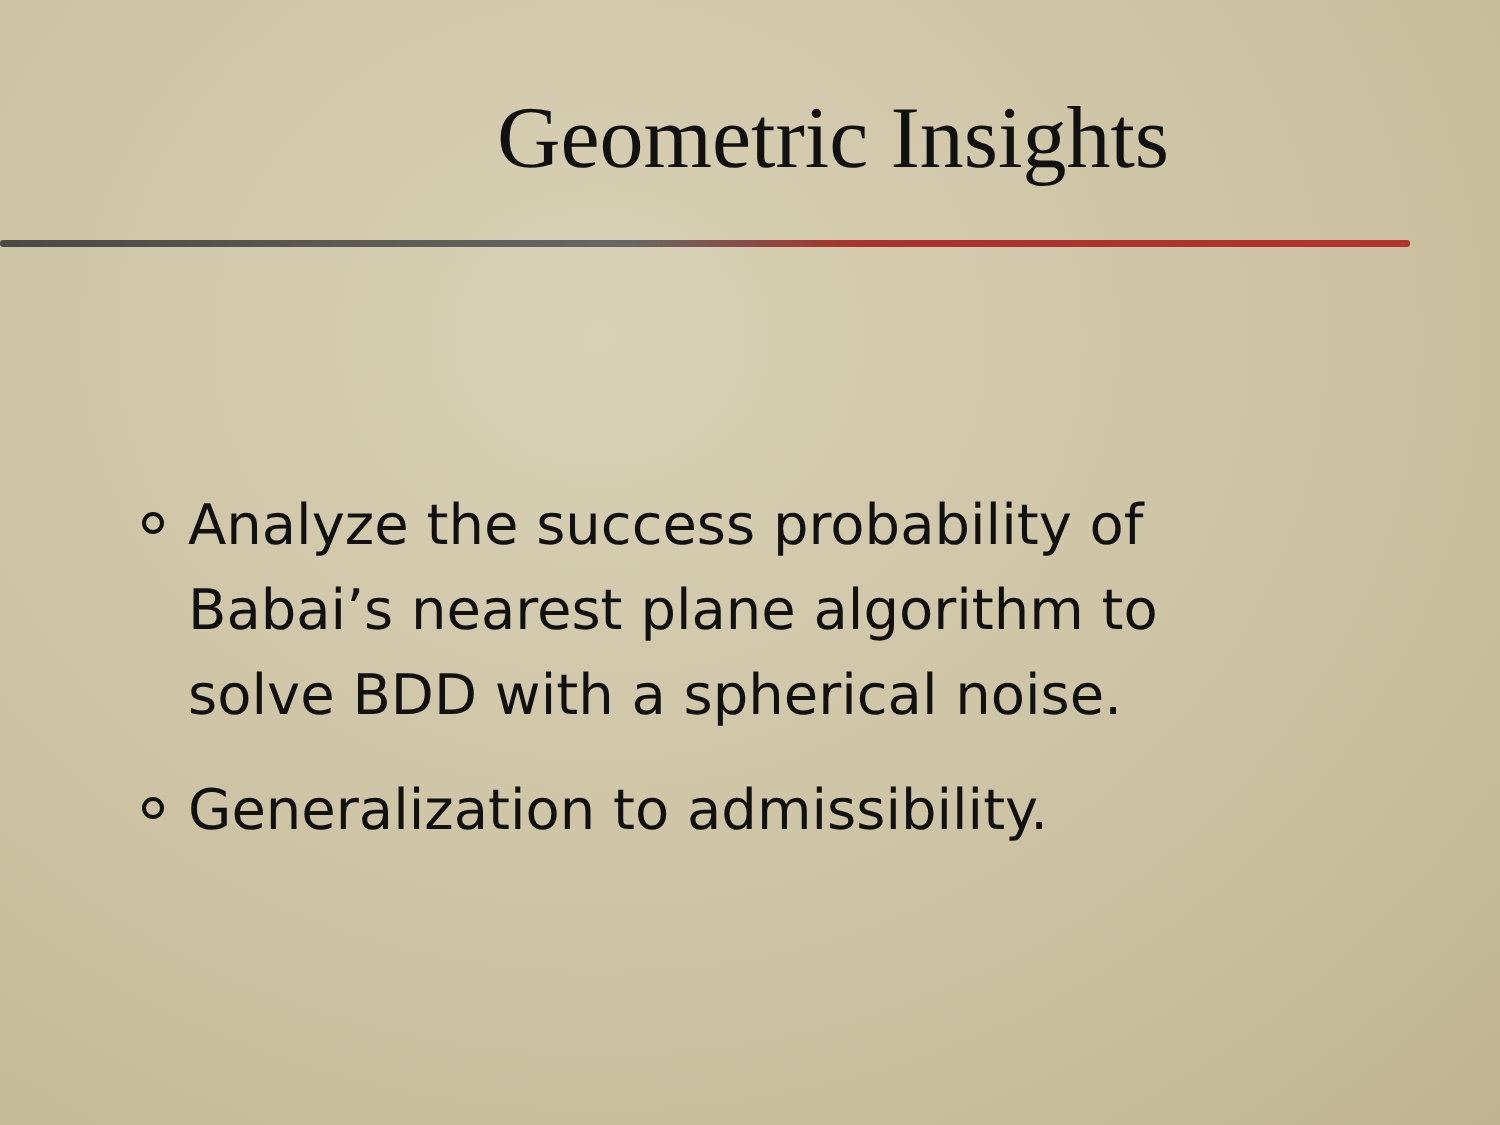Geometric Insights
Analyze the success probability of Babai’s nearest plane algorithm to solve BDD with a spherical noise.
Generalization to admissibility.